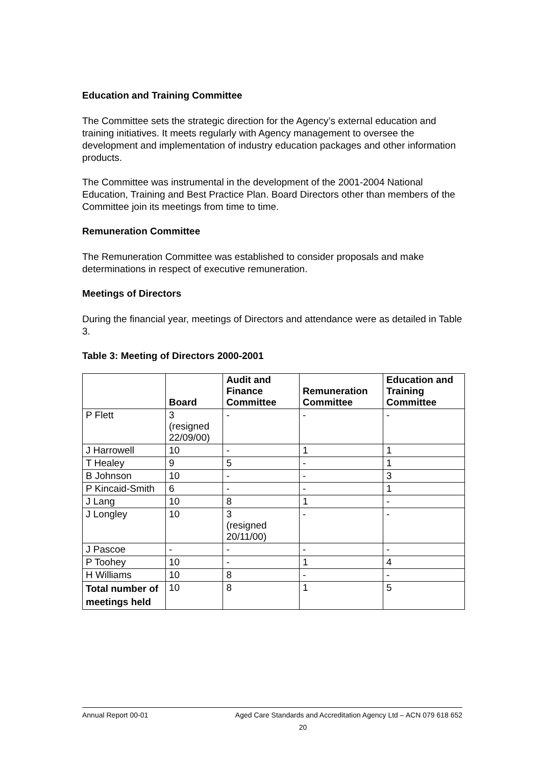Education and Training Committee
The Committee sets the strategic direction for the Agency’s external education and training initiatives. It meets regularly with Agency management to oversee the development and implementation of industry education packages and other information products.
The Committee was instrumental in the development of the 2001-2004 National Education, Training and Best Practice Plan. Board Directors other than members of the Committee join its meetings from time to time.
Remuneration Committee
The Remuneration Committee was established to consider proposals and make determinations in respect of executive remuneration.
Meetings of Directors
During the financial year, meetings of Directors and attendance were as detailed in Table 3.
Table 3: Meeting of Directors 2000-2001
| | Board | Audit and Finance Committee | Remuneration Committee | Education and Training Committee |
| --- | --- | --- | --- | --- |
| P Flett | 3 (resigned 22/09/00) | - | - | - |
| J Harrowell | 10 | - | 1 | 1 |
| T Healey | 9 | 5 | - | 1 |
| B Johnson | 10 | - | - | 3 |
| P Kincaid-Smith | 6 | - | - | 1 |
| J Lang | 10 | 8 | 1 | - |
| J Longley | 10 | 3 (resigned 20/11/00) | - | - |
| J Pascoe | - | - | - | - |
| P Toohey | 10 | - | 1 | 4 |
| H Williams | 10 | 8 | - | - |
| Total number of meetings held | 10 | 8 | 1 | 5 |
Annual Report 00-01 Aged Care Standards and Accreditation Agency Ltd – ACN 079 618 652
20